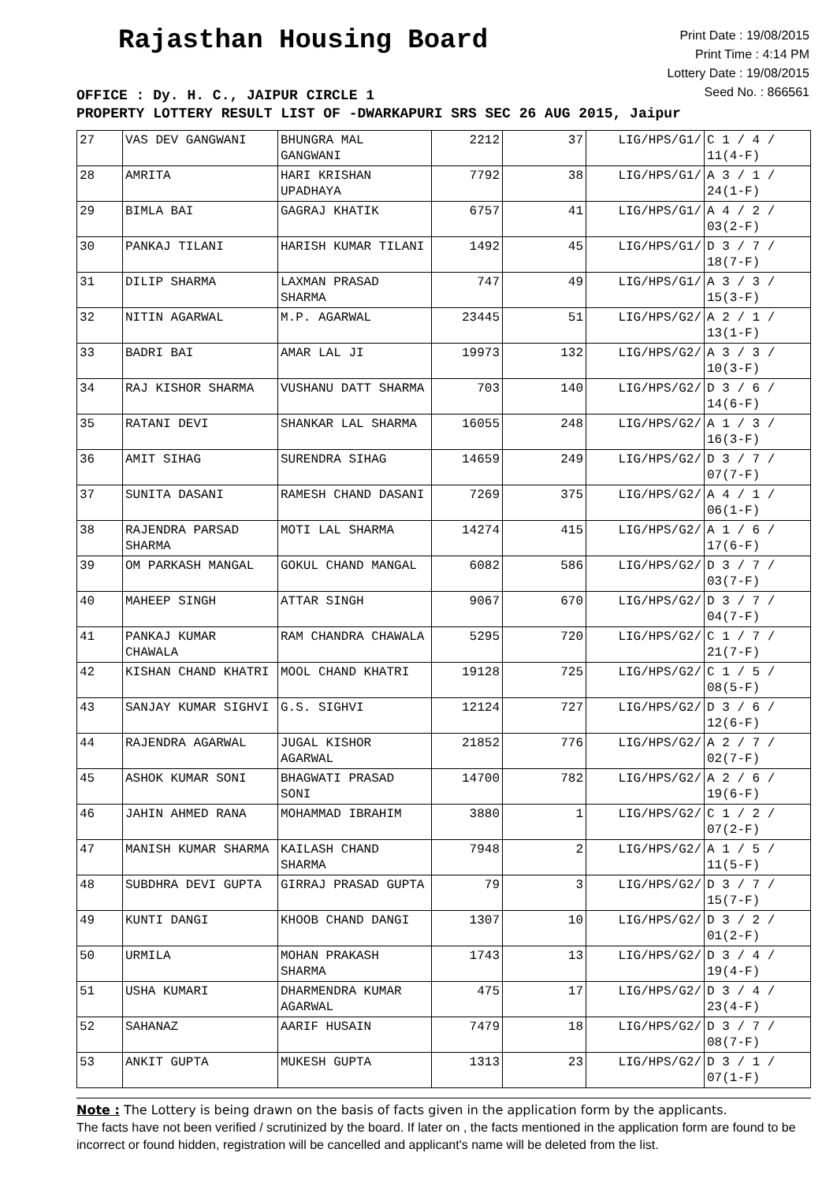Rajasthan Housing Board
Print Date : 19/08/2015
Print Time : 4:14 PM
Lottery Date : 19/08/2015
Seed No. : 866561
OFFICE : Dy. H. C., JAIPUR CIRCLE 1
PROPERTY LOTTERY RESULT LIST OF -DWARKAPURI SRS SEC 26 AUG 2015, Jaipur
| 27 | VAS DEV GANGWANI | BHUNGRA MAL GANGWANI | 2212 | 37 | LIG/HPS/G1/ | C 1 / 4 / 11(4-F) |
| 28 | AMRITA | HARI KRISHAN UPADHAYA | 7792 | 38 | LIG/HPS/G1/ | A 3 / 1 / 24(1-F) |
| 29 | BIMLA BAI | GAGRAJ KHATIK | 6757 | 41 | LIG/HPS/G1/ | A 4 / 2 / 03(2-F) |
| 30 | PANKAJ TILANI | HARISH KUMAR TILANI | 1492 | 45 | LIG/HPS/G1/ | D 3 / 7 / 18(7-F) |
| 31 | DILIP SHARMA | LAXMAN PRASAD SHARMA | 747 | 49 | LIG/HPS/G1/ | A 3 / 3 / 15(3-F) |
| 32 | NITIN AGARWAL | M.P. AGARWAL | 23445 | 51 | LIG/HPS/G2/ | A 2 / 1 / 13(1-F) |
| 33 | BADRI BAI | AMAR LAL JI | 19973 | 132 | LIG/HPS/G2/ | A 3 / 3 / 10(3-F) |
| 34 | RAJ KISHOR SHARMA | VUSHANU DATT SHARMA | 703 | 140 | LIG/HPS/G2/ | D 3 / 6 / 14(6-F) |
| 35 | RATANI DEVI | SHANKAR LAL SHARMA | 16055 | 248 | LIG/HPS/G2/ | A 1 / 3 / 16(3-F) |
| 36 | AMIT SIHAG | SURENDRA SIHAG | 14659 | 249 | LIG/HPS/G2/ | D 3 / 7 / 07(7-F) |
| 37 | SUNITA DASANI | RAMESH CHAND DASANI | 7269 | 375 | LIG/HPS/G2/ | A 4 / 1 / 06(1-F) |
| 38 | RAJENDRA PARSAD SHARMA | MOTI LAL SHARMA | 14274 | 415 | LIG/HPS/G2/ | A 1 / 6 / 17(6-F) |
| 39 | OM PARKASH MANGAL | GOKUL CHAND MANGAL | 6082 | 586 | LIG/HPS/G2/ | D 3 / 7 / 03(7-F) |
| 40 | MAHEEP SINGH | ATTAR SINGH | 9067 | 670 | LIG/HPS/G2/ | D 3 / 7 / 04(7-F) |
| 41 | PANKAJ KUMAR CHAWALA | RAM CHANDRA CHAWALA | 5295 | 720 | LIG/HPS/G2/ | C 1 / 7 / 21(7-F) |
| 42 | KISHAN CHAND KHATRI | MOOL CHAND KHATRI | 19128 | 725 | LIG/HPS/G2/ | C 1 / 5 / 08(5-F) |
| 43 | SANJAY KUMAR SIGHVI | G.S. SIGHVI | 12124 | 727 | LIG/HPS/G2/ | D 3 / 6 / 12(6-F) |
| 44 | RAJENDRA AGARWAL | JUGAL KISHOR AGARWAL | 21852 | 776 | LIG/HPS/G2/ | A 2 / 7 / 02(7-F) |
| 45 | ASHOK KUMAR SONI | BHAGWATI PRASAD SONI | 14700 | 782 | LIG/HPS/G2/ | A 2 / 6 / 19(6-F) |
| 46 | JAHIN AHMED RANA | MOHAMMAD IBRAHIM | 3880 | 1 | LIG/HPS/G2/ | C 1 / 2 / 07(2-F) |
| 47 | MANISH KUMAR SHARMA | KAILASH CHAND SHARMA | 7948 | 2 | LIG/HPS/G2/ | A 1 / 5 / 11(5-F) |
| 48 | SUBDHRA DEVI GUPTA | GIRRAJ PRASAD GUPTA | 79 | 3 | LIG/HPS/G2/ | D 3 / 7 / 15(7-F) |
| 49 | KUNTI DANGI | KHOOB CHAND DANGI | 1307 | 10 | LIG/HPS/G2/ | D 3 / 2 / 01(2-F) |
| 50 | URMILA | MOHAN PRAKASH SHARMA | 1743 | 13 | LIG/HPS/G2/ | D 3 / 4 / 19(4-F) |
| 51 | USHA KUMARI | DHARMENDRA KUMAR AGARWAL | 475 | 17 | LIG/HPS/G2/ | D 3 / 4 / 23(4-F) |
| 52 | SAHANAZ | AARIF HUSAIN | 7479 | 18 | LIG/HPS/G2/ | D 3 / 7 / 08(7-F) |
| 53 | ANKIT GUPTA | MUKESH GUPTA | 1313 | 23 | LIG/HPS/G2/ | D 3 / 1 / 07(1-F) |
Note : The Lottery is being drawn on the basis of facts given in the application form by the applicants.
The facts have not been verified / scrutinized by the board. If later on , the facts mentioned in the application form are found to be incorrect or found hidden, registration will be cancelled and applicant's name will be deleted from the list.